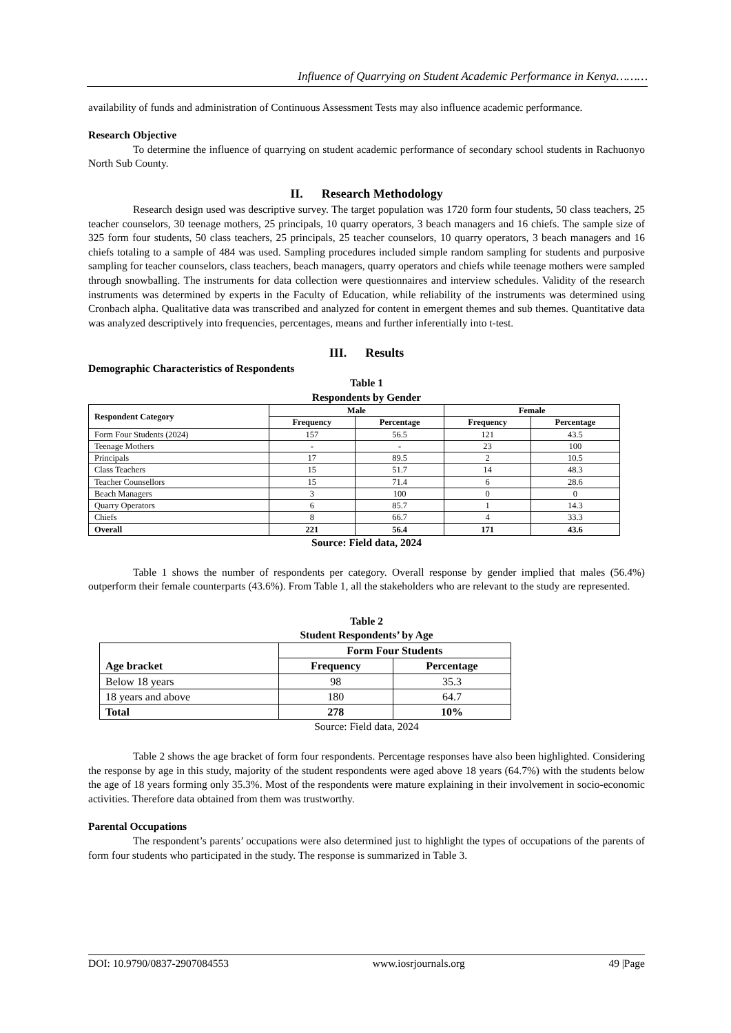Influence of Quarrying on Student Academic Performance in Kenya………
availability of funds and administration of Continuous Assessment Tests may also influence academic performance.
Research Objective
To determine the influence of quarrying on student academic performance of secondary school students in Rachuonyo North Sub County.
II. Research Methodology
Research design used was descriptive survey. The target population was 1720 form four students, 50 class teachers, 25 teacher counselors, 30 teenage mothers, 25 principals, 10 quarry operators, 3 beach managers and 16 chiefs. The sample size of 325 form four students, 50 class teachers, 25 principals, 25 teacher counselors, 10 quarry operators, 3 beach managers and 16 chiefs totaling to a sample of 484 was used. Sampling procedures included simple random sampling for students and purposive sampling for teacher counselors, class teachers, beach managers, quarry operators and chiefs while teenage mothers were sampled through snowballing. The instruments for data collection were questionnaires and interview schedules. Validity of the research instruments was determined by experts in the Faculty of Education, while reliability of the instruments was determined using Cronbach alpha. Qualitative data was transcribed and analyzed for content in emergent themes and sub themes. Quantitative data was analyzed descriptively into frequencies, percentages, means and further inferentially into t-test.
III. Results
Demographic Characteristics of Respondents
Table 1
Respondents by Gender
| Respondent Category | Male | | Female | |
| --- | --- | --- | --- | --- |
| | Frequency | Percentage | Frequency | Percentage |
| Form Four Students (2024) | 157 | 56.5 | 121 | 43.5 |
| Teenage Mothers | - | - | 23 | 100 |
| Principals | 17 | 89.5 | 2 | 10.5 |
| Class Teachers | 15 | 51.7 | 14 | 48.3 |
| Teacher Counsellors | 15 | 71.4 | 6 | 28.6 |
| Beach Managers | 3 | 100 | 0 | 0 |
| Quarry Operators | 6 | 85.7 | 1 | 14.3 |
| Chiefs | 8 | 66.7 | 4 | 33.3 |
| Overall | 221 | 56.4 | 171 | 43.6 |
Source: Field data, 2024
Table 1 shows the number of respondents per category. Overall response by gender implied that males (56.4%) outperform their female counterparts (43.6%). From Table 1, all the stakeholders who are relevant to the study are represented.
Table 2
Student Respondents’ by Age
| Age bracket | Form Four Students | |
| --- | --- | --- |
| | Frequency | Percentage |
| Below 18 years | 98 | 35.3 |
| 18 years and above | 180 | 64.7 |
| Total | 278 | 10% |
Source: Field data, 2024
Table 2 shows the age bracket of form four respondents. Percentage responses have also been highlighted. Considering the response by age in this study, majority of the student respondents were aged above 18 years (64.7%) with the students below the age of 18 years forming only 35.3%. Most of the respondents were mature explaining in their involvement in socio-economic activities. Therefore data obtained from them was trustworthy.
Parental Occupations
The respondent’s parents’ occupations were also determined just to highlight the types of occupations of the parents of form four students who participated in the study. The response is summarized in Table 3.
DOI: 10.9790/0837-2907084553 www.iosrjournals.org 49 |Page